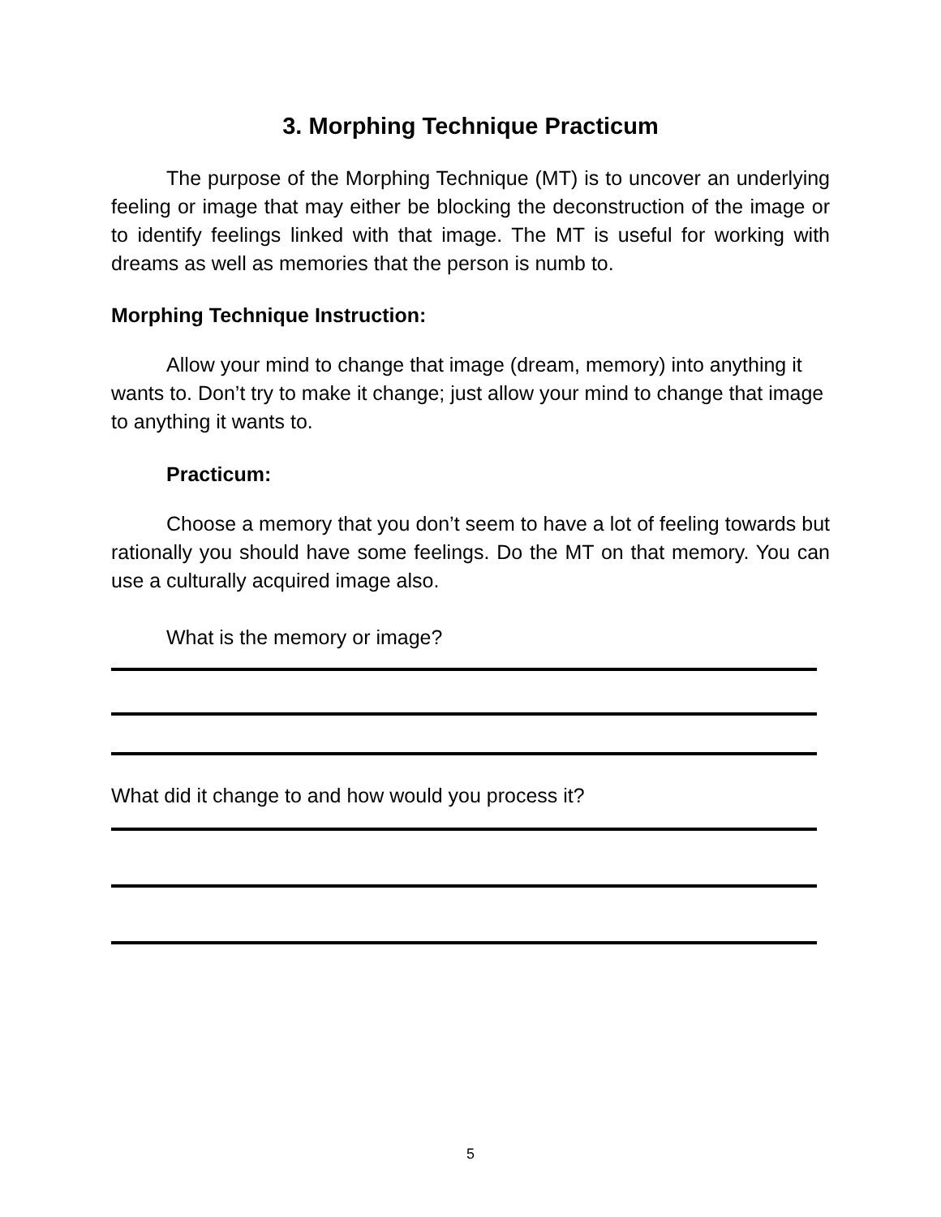3. Morphing Technique Practicum
The purpose of the Morphing Technique (MT) is to uncover an underlying feeling or image that may either be blocking the deconstruction of the image or to identify feelings linked with that image. The MT is useful for working with dreams as well as memories that the person is numb to.
Morphing Technique Instruction:
Allow your mind to change that image (dream, memory) into anything it wants to. Don’t try to make it change; just allow your mind to change that image to anything it wants to.
Practicum:
Choose a memory that you don’t seem to have a lot of feeling towards but rationally you should have some feelings. Do the MT on that memory. You can use a culturally acquired image also.
What is the memory or image?
What did it change to and how would you process it?
5